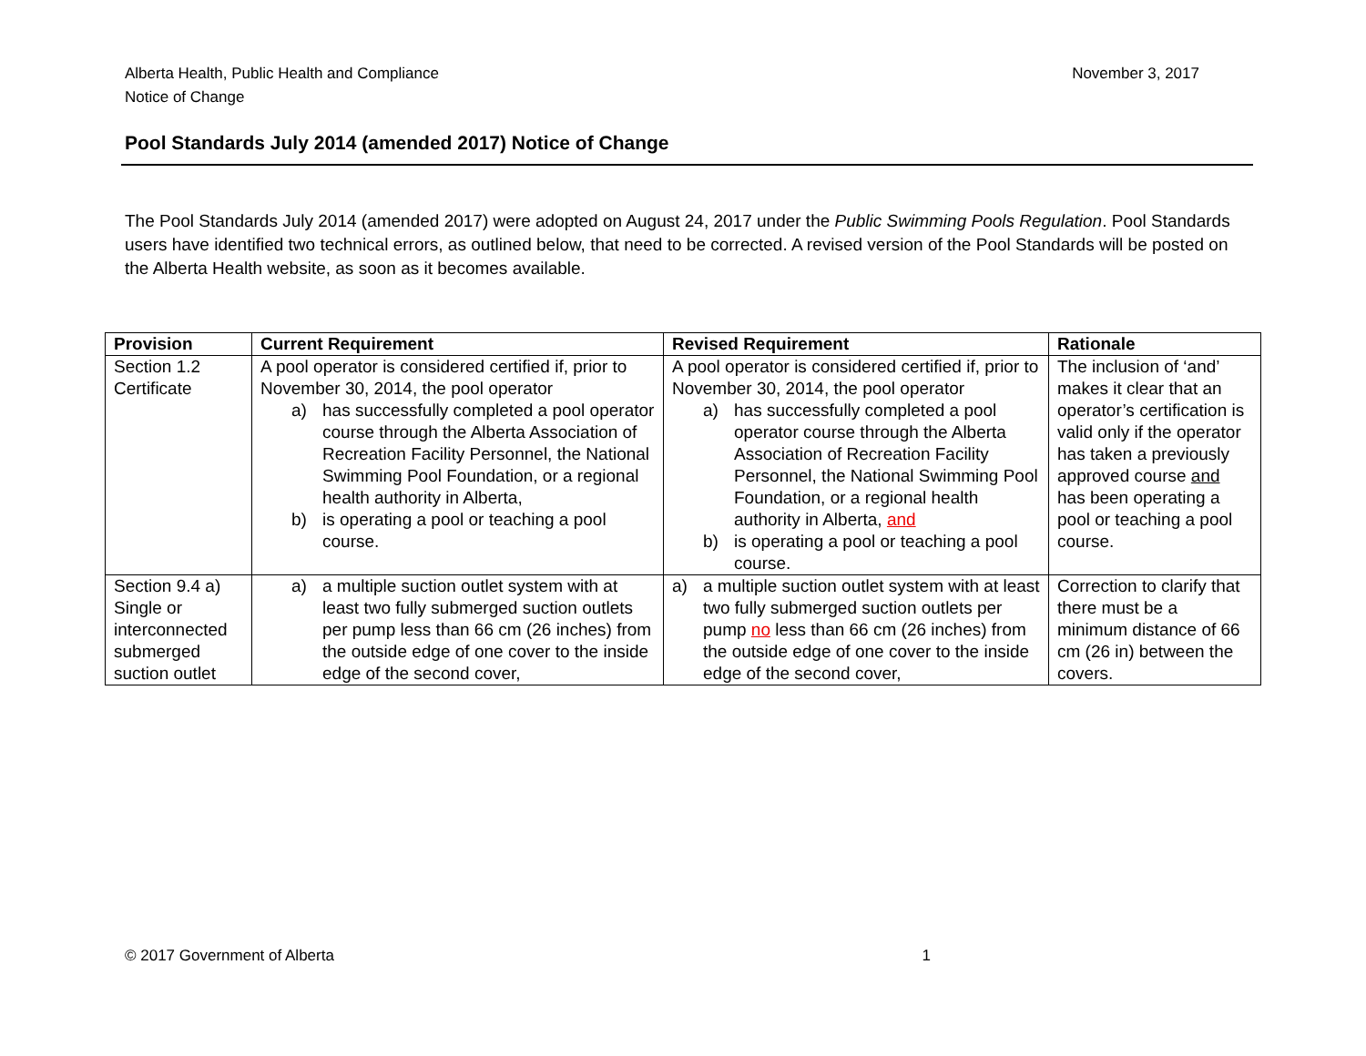November 3, 2017 Alberta Health, Public Health and Compliance
Notice of Change
Pool Standards July 2014 (amended 2017) Notice of Change
The Pool Standards July 2014 (amended 2017) were adopted on August 24, 2017 under the Public Swimming Pools Regulation. Pool Standards users have identified two technical errors, as outlined below, that need to be corrected. A revised version of the Pool Standards will be posted on the Alberta Health website, as soon as it becomes available.
| Provision | Current Requirement | Revised Requirement | Rationale |
| --- | --- | --- | --- |
| Section 1.2 Certificate | A pool operator is considered certified if, prior to November 30, 2014, the pool operator a) has successfully completed a pool operator course through the Alberta Association of Recreation Facility Personnel, the National Swimming Pool Foundation, or a regional health authority in Alberta, b) is operating a pool or teaching a pool course. | A pool operator is considered certified if, prior to November 30, 2014, the pool operator a) has successfully completed a pool operator course through the Alberta Association of Recreation Facility Personnel, the National Swimming Pool Foundation, or a regional health authority in Alberta, and b) is operating a pool or teaching a pool course. | The inclusion of ‘and’ makes it clear that an operator’s certification is valid only if the operator has taken a previously approved course and has been operating a pool or teaching a pool course. |
| Section 9.4 a) Single or interconnected submerged suction outlet | a) a multiple suction outlet system with at least two fully submerged suction outlets per pump less than 66 cm (26 inches) from the outside edge of one cover to the inside edge of the second cover, | a) a multiple suction outlet system with at least two fully submerged suction outlets per pump no less than 66 cm (26 inches) from the outside edge of one cover to the inside edge of the second cover, | Correction to clarify that there must be a minimum distance of 66 cm (26 in) between the covers. |
1 © 2017 Government of Alberta